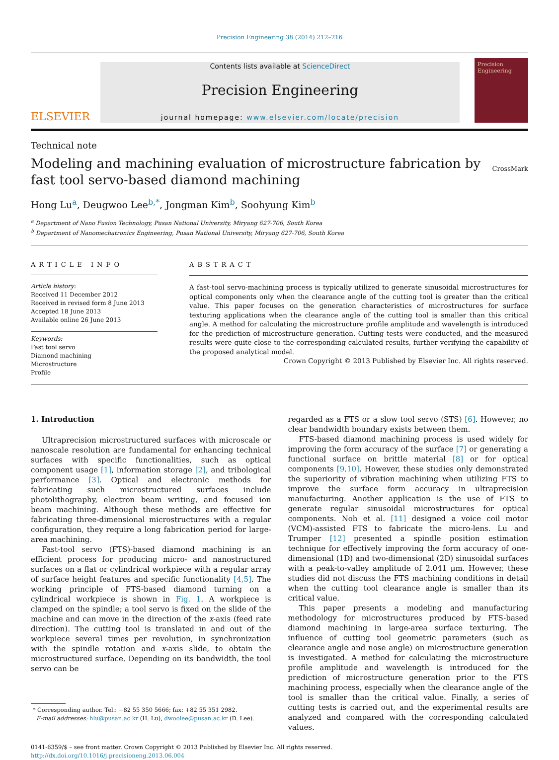Precision Engineering 38 (2014) 212–216
ELSEVIER
Contents lists available at ScienceDirect
Precision Engineering
journal homepage: www.elsevier.com/locate/precision
Precision Engineering
Technical note
Modeling and machining evaluation of microstructure fabrication by
fast tool servo-based diamond machining
CrossMark
Hong Lu<sup>a</sup>, Deugwoo Lee<sup>b,*</sup>, Jongman Kim<sup>b</sup>, Soohyung Kim<sup>b</sup>
<sup>a</sup> Department of Nano Fusion Technology, Pusan National University, Miryang 627-706, South Korea
<sup>b</sup> Department of Nanomechatronics Engineering, Pusan National University, Miryang 627-706, South Korea
ARTICLE INFO
Article history:
Received 11 December 2012
Received in revised form 8 June 2013
Accepted 18 June 2013
Available online 26 June 2013
Keywords:
Fast tool servo
Diamond machining
Microstructure
Profile
ABSTRACT
A fast-tool servo-machining process is typically utilized to generate sinusoidal microstructures for optical components only when the clearance angle of the cutting tool is greater than the critical value. This paper focuses on the generation characteristics of microstructures for surface texturing applications when the clearance angle of the cutting tool is smaller than this critical angle. A method for calculating the microstructure profile amplitude and wavelength is introduced for the prediction of microstructure generation. Cutting tests were conducted, and the measured results were quite close to the corresponding calculated results, further verifying the capability of the proposed analytical model.
Crown Copyright © 2013 Published by Elsevier Inc. All rights reserved.
1. Introduction
Ultraprecision microstructured surfaces with microscale or nanoscale resolution are fundamental for enhancing technical surfaces with specific functionalities, such as optical component usage [1], information storage [2], and tribological performance [3]. Optical and electronic methods for fabricating such microstructured surfaces include photolithography, electron beam writing, and focused ion beam machining. Although these methods are effective for fabricating three-dimensional microstructures with a regular configuration, they require a long fabrication period for large-area machining.
Fast-tool servo (FTS)-based diamond machining is an efficient process for producing micro- and nanostructured surfaces on a flat or cylindrical workpiece with a regular array of surface height features and specific functionality [4,5]. The working principle of FTS-based diamond turning on a cylindrical workpiece is shown in Fig. 1. A workpiece is clamped on the spindle; a tool servo is fixed on the slide of the machine and can move in the direction of the x-axis (feed rate direction). The cutting tool is translated in and out of the workpiece several times per revolution, in synchronization with the spindle rotation and x-axis slide, to obtain the microstructured surface. Depending on its bandwidth, the tool servo can be
* Corresponding author. Tel.: +82 55 350 5666; fax: +82 55 351 2982.
E-mail addresses: hlu@pusan.ac.kr (H. Lu), dwoolee@pusan.ac.kr (D. Lee).
regarded as a FTS or a slow tool servo (STS) [6]. However, no clear bandwidth boundary exists between them.
FTS-based diamond machining process is used widely for improving the form accuracy of the surface [7] or generating a functional surface on brittle material [8] or for optical components [9,10]. However, these studies only demonstrated the superiority of vibration machining when utilizing FTS to improve the surface form accuracy in ultraprecision manufacturing. Another application is the use of FTS to generate regular sinusoidal microstructures for optical components. Noh et al. [11] designed a voice coil motor (VCM)-assisted FTS to fabricate the micro-lens. Lu and Trumper [12] presented a spindle position estimation technique for effectively improving the form accuracy of one-dimensional (1D) and two-dimensional (2D) sinusoidal surfaces with a peak-to-valley amplitude of 2.041 μm. However, these studies did not discuss the FTS machining conditions in detail when the cutting tool clearance angle is smaller than its critical value.
This paper presents a modeling and manufacturing methodology for microstructures produced by FTS-based diamond machining in large-area surface texturing. The influence of cutting tool geometric parameters (such as clearance angle and nose angle) on microstructure generation is investigated. A method for calculating the microstructure profile amplitude and wavelength is introduced for the prediction of microstructure generation prior to the FTS machining process, especially when the clearance angle of the tool is smaller than the critical value. Finally, a series of cutting tests is carried out, and the experimental results are analyzed and compared with the corresponding calculated values.
0141-6359/$ – see front matter. Crown Copyright © 2013 Published by Elsevier Inc. All rights reserved.
http://dx.doi.org/10.1016/j.precisioneng.2013.06.004